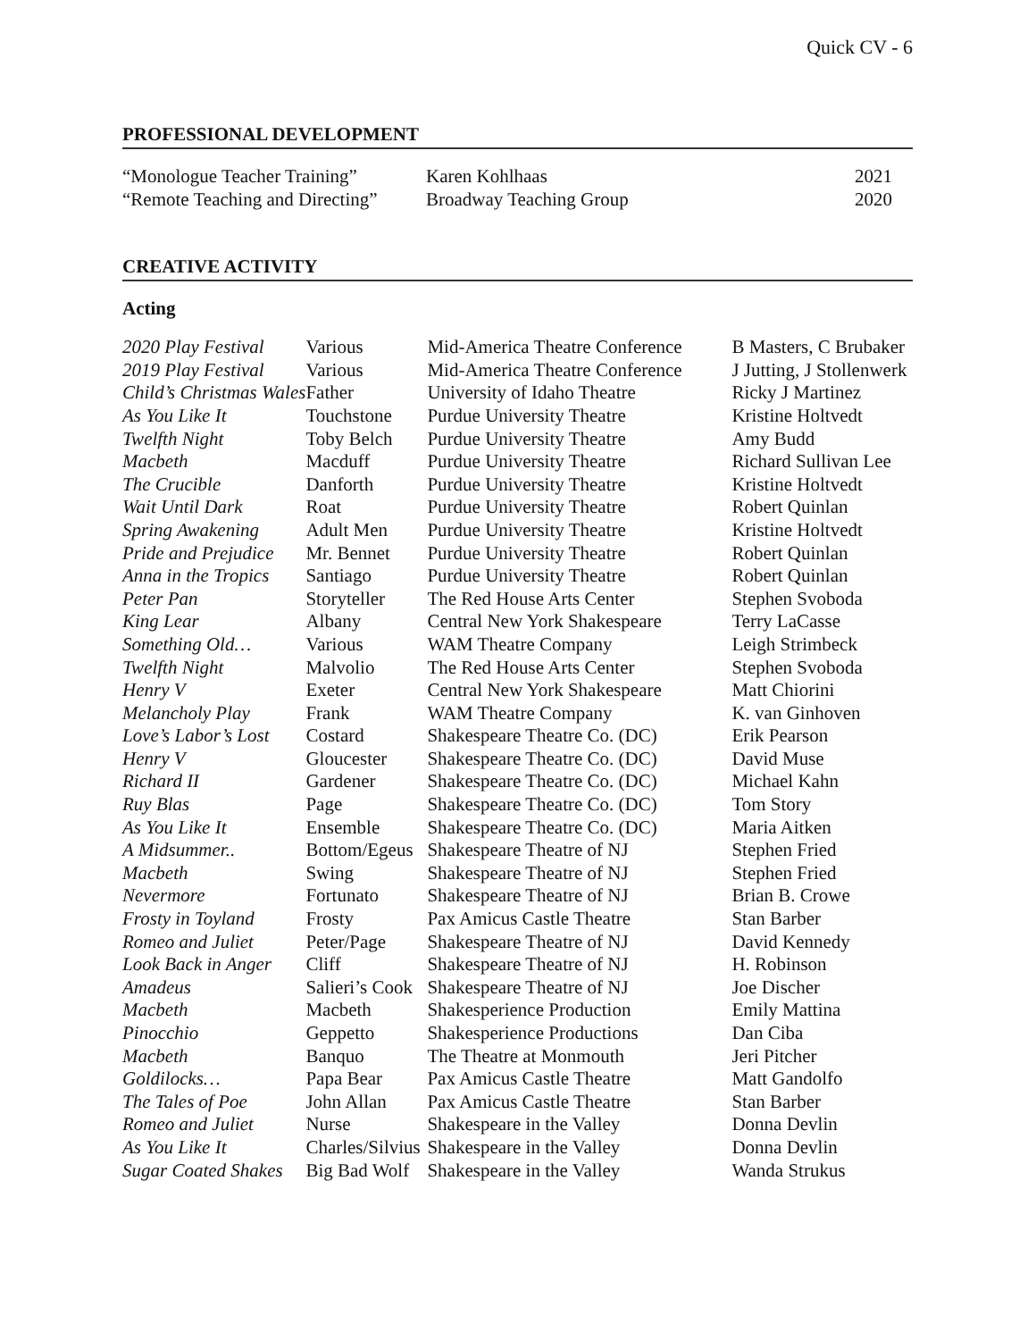Quick CV - 6
PROFESSIONAL DEVELOPMENT
| “Monologue Teacher Training” | Karen Kohlhaas | 2021 |
| “Remote Teaching and Directing” | Broadway Teaching Group | 2020 |
CREATIVE ACTIVITY
Acting
| 2020 Play Festival | Various | Mid-America Theatre Conference | B Masters, C Brubaker |
| 2019 Play Festival | Various | Mid-America Theatre Conference | J Jutting, J Stollenwerk |
| Child’s Christmas Wales | Father | University of Idaho Theatre | Ricky J Martinez |
| As You Like It | Touchstone | Purdue University Theatre | Kristine Holtvedt |
| Twelfth Night | Toby Belch | Purdue University Theatre | Amy Budd |
| Macbeth | Macduff | Purdue University Theatre | Richard Sullivan Lee |
| The Crucible | Danforth | Purdue University Theatre | Kristine Holtvedt |
| Wait Until Dark | Roat | Purdue University Theatre | Robert Quinlan |
| Spring Awakening | Adult Men | Purdue University Theatre | Kristine Holtvedt |
| Pride and Prejudice | Mr. Bennet | Purdue University Theatre | Robert Quinlan |
| Anna in the Tropics | Santiago | Purdue University Theatre | Robert Quinlan |
| Peter Pan | Storyteller | The Red House Arts Center | Stephen Svoboda |
| King Lear | Albany | Central New York Shakespeare | Terry LaCasse |
| Something Old… | Various | WAM Theatre Company | Leigh Strimbeck |
| Twelfth Night | Malvolio | The Red House Arts Center | Stephen Svoboda |
| Henry V | Exeter | Central New York Shakespeare | Matt Chiorini |
| Melancholy Play | Frank | WAM Theatre Company | K. van Ginhoven |
| Love’s Labor’s Lost | Costard | Shakespeare Theatre Co. (DC) | Erik Pearson |
| Henry V | Gloucester | Shakespeare Theatre Co. (DC) | David Muse |
| Richard II | Gardener | Shakespeare Theatre Co. (DC) | Michael Kahn |
| Ruy Blas | Page | Shakespeare Theatre Co. (DC) | Tom Story |
| As You Like It | Ensemble | Shakespeare Theatre Co. (DC) | Maria Aitken |
| A Midsummer.. | Bottom/Egeus | Shakespeare Theatre of NJ | Stephen Fried |
| Macbeth | Swing | Shakespeare Theatre of NJ | Stephen Fried |
| Nevermore | Fortunato | Shakespeare Theatre of NJ | Brian B. Crowe |
| Frosty in Toyland | Frosty | Pax Amicus Castle Theatre | Stan Barber |
| Romeo and Juliet | Peter/Page | Shakespeare Theatre of NJ | David Kennedy |
| Look Back in Anger | Cliff | Shakespeare Theatre of NJ | H. Robinson |
| Amadeus | Salieri’s Cook | Shakespeare Theatre of NJ | Joe Discher |
| Macbeth | Macbeth | Shakesperience Production | Emily Mattina |
| Pinocchio | Geppetto | Shakesperience Productions | Dan Ciba |
| Macbeth | Banquo | The Theatre at Monmouth | Jeri Pitcher |
| Goldilocks… | Papa Bear | Pax Amicus Castle Theatre | Matt Gandolfo |
| The Tales of Poe | John Allan | Pax Amicus Castle Theatre | Stan Barber |
| Romeo and Juliet | Nurse | Shakespeare in the Valley | Donna Devlin |
| As You Like It | Charles/Silvius | Shakespeare in the Valley | Donna Devlin |
| Sugar Coated Shakes | Big Bad Wolf | Shakespeare in the Valley | Wanda Strukus |